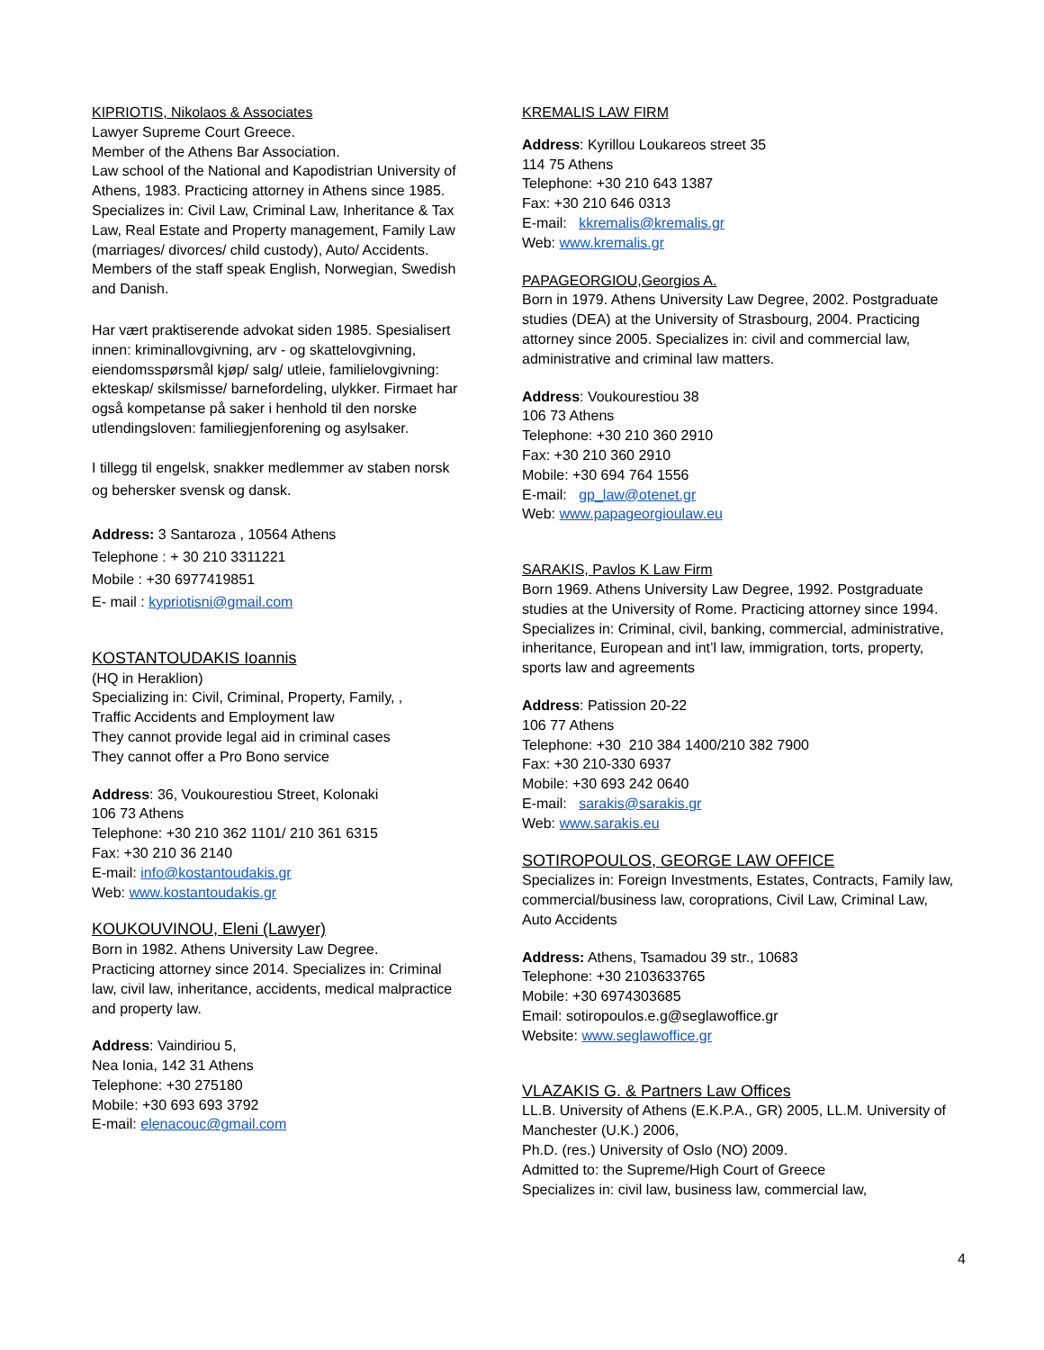KIPRIOTIS, Nikolaos & Associates
Lawyer Supreme Court Greece.
Member of the Athens Bar Association.
Law school of the National and Kapodistrian University of Athens, 1983. Practicing attorney in Athens since 1985.
Specializes in: Civil Law, Criminal Law, Inheritance & Tax Law, Real Estate and Property management, Family Law (marriages/ divorces/ child custody), Auto/ Accidents. Members of the staff speak English, Norwegian, Swedish and Danish.
Har vært praktiserende advokat siden 1985. Spesialisert innen: kriminallovgivning, arv - og skattelovgivning, eiendomsspørsmål kjøp/ salg/ utleie, familielovgivning: ekteskap/ skilsmisse/ barnefordeling, ulykker. Firmaet har også kompetanse på saker i henhold til den norske utlendingsloven: familiegjenforening og asylsaker.
I tillegg til engelsk, snakker medlemmer av staben norsk og behersker svensk og dansk.
Address: 3 Santaroza , 10564 Athens
Telephone : + 30 210 3311221
Mobile : +30 6977419851
E- mail : kypriotisni@gmail.com
KOSTANTOUDAKIS Ioannis
(HQ in Heraklion)
Specializing in: Civil, Criminal, Property, Family, ,
Traffic Accidents and Employment law
They cannot provide legal aid in criminal cases
They cannot offer a Pro Bono service
Address: 36, Voukourestiou Street, Kolonaki
106 73 Athens
Telephone: +30 210 362 1101/ 210 361 6315
Fax: +30 210 36 2140
E-mail: info@kostantoudakis.gr
Web: www.kostantoudakis.gr
KOUKOUVINOU, Eleni (Lawyer)
Born in 1982. Athens University Law Degree.
Practicing attorney since 2014. Specializes in: Criminal law, civil law, inheritance, accidents, medical malpractice and property law.
Address: Vaindiriou 5,
Nea Ionia, 142 31 Athens
Telephone: +30 275180
Mobile: +30 693 693 3792
E-mail: elenacouc@gmail.com
KREMALIS LAW FIRM
Address: Kyrillou Loukareos street 35
114 75 Athens
Telephone: +30 210 643 1387
Fax: +30 210 646 0313
E-mail: kkremalis@kremalis.gr
Web: www.kremalis.gr
PAPAGEORGIOU,Georgios A.
Born in 1979. Athens University Law Degree, 2002. Postgraduate studies (DEA) at the University of Strasbourg, 2004. Practicing attorney since 2005. Specializes in: civil and commercial law, administrative and criminal law matters.
Address: Voukourestiou 38
106 73 Athens
Telephone: +30 210 360 2910
Fax: +30 210 360 2910
Mobile: +30 694 764 1556
E-mail: gp_law@otenet.gr
Web: www.papageorgioulaw.eu
SARAKIS, Pavlos K Law Firm
Born 1969. Athens University Law Degree, 1992. Postgraduate studies at the University of Rome. Practicing attorney since 1994.
Specializes in: Criminal, civil, banking, commercial, administrative, inheritance, European and int’l law, immigration, torts, property, sports law and agreements
Address: Patission 20-22
106 77 Athens
Telephone: +30 210 384 1400/210 382 7900
Fax: +30 210-330 6937
Mobile: +30 693 242 0640
E-mail: sarakis@sarakis.gr
Web: www.sarakis.eu
SOTIROPOULOS, GEORGE LAW OFFICE
Specializes in: Foreign Investments, Estates, Contracts, Family law, commercial/business law, coroprations, Civil Law, Criminal Law, Auto Accidents
Address: Athens, Tsamadou 39 str., 10683
Telephone: +30 2103633765
Mobile: +30 6974303685
Email: sotiropoulos.e.g@seglawoffice.gr
Website: www.seglawoffice.gr
VLAZAKIS G. & Partners Law Offices
LL.B. University of Athens (E.K.P.A., GR) 2005, LL.M. University of Manchester (U.K.) 2006,
Ph.D. (res.) University of Oslo (NO) 2009.
Admitted to: the Supreme/High Court of Greece
Specializes in: civil law, business law, commercial law,
4